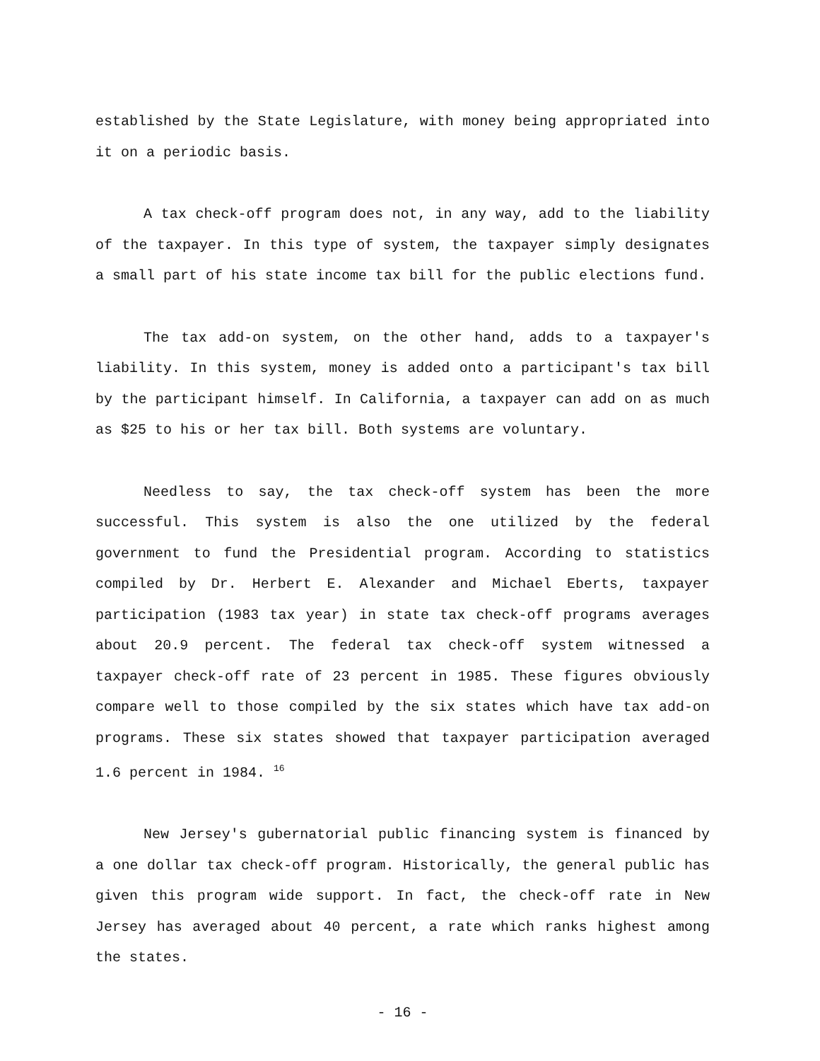established by the State Legislature, with money being appropriated into it on a periodic basis.
A tax check-off program does not, in any way, add to the liability of the taxpayer. In this type of system, the taxpayer simply designates a small part of his state income tax bill for the public elections fund.
The tax add-on system, on the other hand, adds to a taxpayer's liability. In this system, money is added onto a participant's tax bill by the participant himself. In California, a taxpayer can add on as much as $25 to his or her tax bill. Both systems are voluntary.
Needless to say, the tax check-off system has been the more successful. This system is also the one utilized by the federal government to fund the Presidential program. According to statistics compiled by Dr. Herbert E. Alexander and Michael Eberts, taxpayer participation (1983 tax year) in state tax check-off programs averages about 20.9 percent. The federal tax check-off system witnessed a taxpayer check-off rate of 23 percent in 1985. These figures obviously compare well to those compiled by the six states which have tax add-on programs. These six states showed that taxpayer participation averaged 1.6 percent in 1984. <sup>16</sup>
New Jersey's gubernatorial public financing system is financed by a one dollar tax check-off program. Historically, the general public has given this program wide support. In fact, the check-off rate in New Jersey has averaged about 40 percent, a rate which ranks highest among the states.
- 16 -